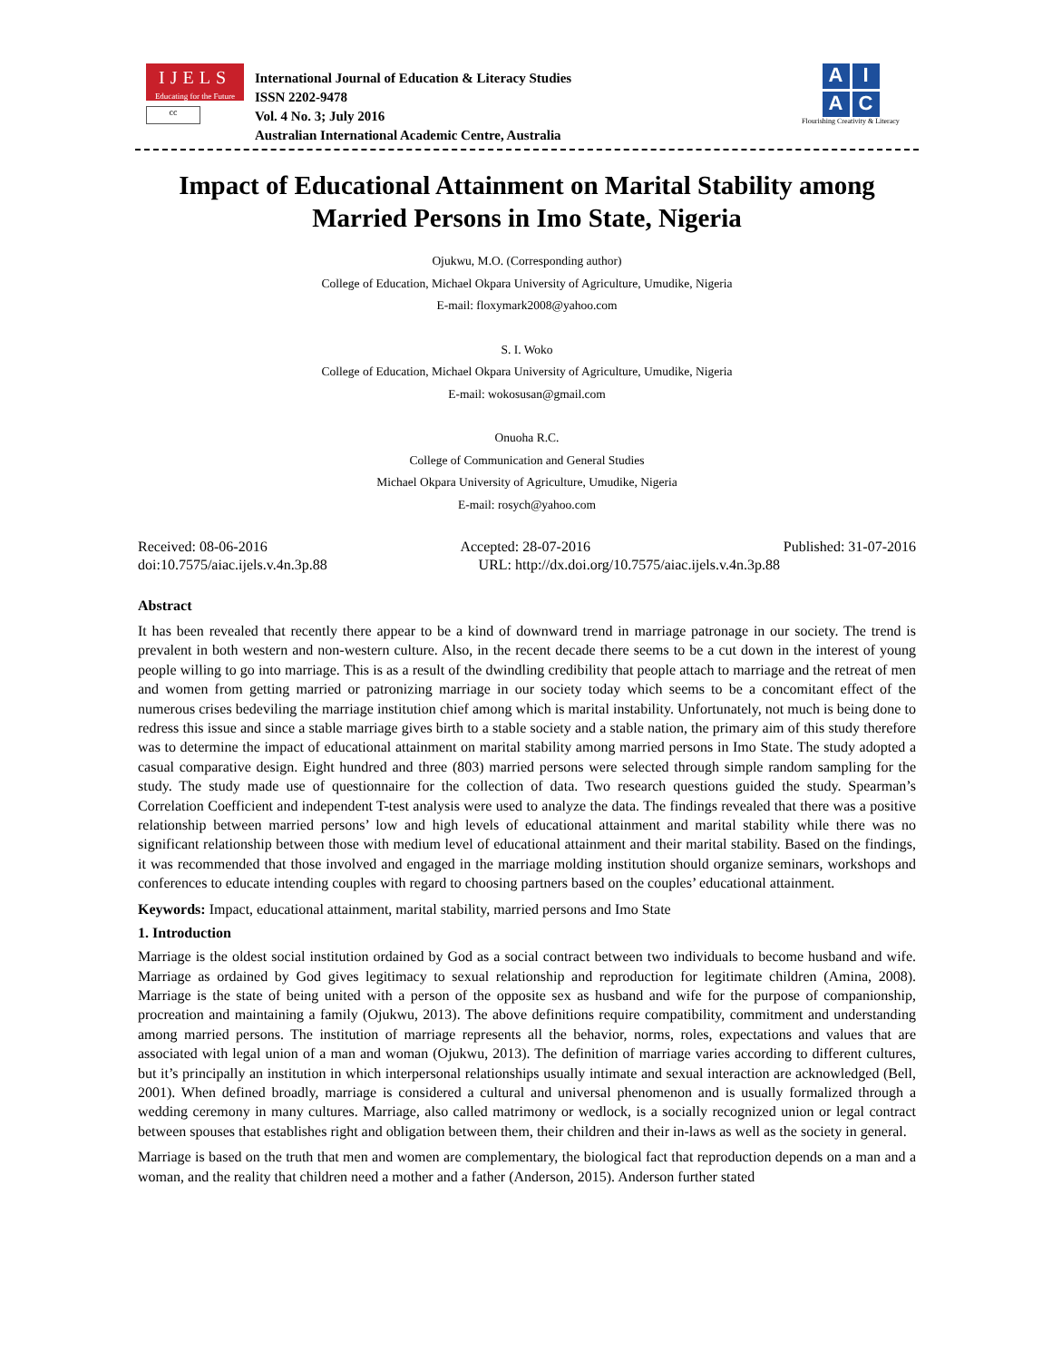IJELS
Educating for the Future
cc
International Journal of Education & Literacy Studies
ISSN 2202-9478
Vol. 4 No. 3; July 2016
Australian International Academic Centre, Australia
A
I
A
C
Flourishing Creativity & Literacy
Impact of Educational Attainment on Marital Stability among
Married Persons in Imo State, Nigeria
Ojukwu, M.O. (Corresponding author)
College of Education, Michael Okpara University of Agriculture, Umudike, Nigeria
E-mail: floxymark2008@yahoo.com
S. I. Woko
College of Education, Michael Okpara University of Agriculture, Umudike, Nigeria
E-mail: wokosusan@gmail.com
Onuoha R.C.
College of Communication and General Studies
Michael Okpara University of Agriculture, Umudike, Nigeria
E-mail: rosych@yahoo.com
Received: 08-06-2016 Accepted: 28-07-2016 Published: 31-07-2016
doi:10.7575/aiac.ijels.v.4n.3p.88 URL: http://dx.doi.org/10.7575/aiac.ijels.v.4n.3p.88
Abstract
It has been revealed that recently there appear to be a kind of downward trend in marriage patronage in our society. The trend is prevalent in both western and non-western culture. Also, in the recent decade there seems to be a cut down in the interest of young people willing to go into marriage. This is as a result of the dwindling credibility that people attach to marriage and the retreat of men and women from getting married or patronizing marriage in our society today which seems to be a concomitant effect of the numerous crises bedeviling the marriage institution chief among which is marital instability. Unfortunately, not much is being done to redress this issue and since a stable marriage gives birth to a stable society and a stable nation, the primary aim of this study therefore was to determine the impact of educational attainment on marital stability among married persons in Imo State. The study adopted a casual comparative design. Eight hundred and three (803) married persons were selected through simple random sampling for the study. The study made use of questionnaire for the collection of data. Two research questions guided the study. Spearman’s Correlation Coefficient and independent T-test analysis were used to analyze the data. The findings revealed that there was a positive relationship between married persons’ low and high levels of educational attainment and marital stability while there was no significant relationship between those with medium level of educational attainment and their marital stability. Based on the findings, it was recommended that those involved and engaged in the marriage molding institution should organize seminars, workshops and conferences to educate intending couples with regard to choosing partners based on the couples’ educational attainment.
Keywords: Impact, educational attainment, marital stability, married persons and Imo State
1. Introduction
Marriage is the oldest social institution ordained by God as a social contract between two individuals to become husband and wife. Marriage as ordained by God gives legitimacy to sexual relationship and reproduction for legitimate children (Amina, 2008). Marriage is the state of being united with a person of the opposite sex as husband and wife for the purpose of companionship, procreation and maintaining a family (Ojukwu, 2013). The above definitions require compatibility, commitment and understanding among married persons. The institution of marriage represents all the behavior, norms, roles, expectations and values that are associated with legal union of a man and woman (Ojukwu, 2013). The definition of marriage varies according to different cultures, but it’s principally an institution in which interpersonal relationships usually intimate and sexual interaction are acknowledged (Bell, 2001). When defined broadly, marriage is considered a cultural and universal phenomenon and is usually formalized through a wedding ceremony in many cultures. Marriage, also called matrimony or wedlock, is a socially recognized union or legal contract between spouses that establishes right and obligation between them, their children and their in-laws as well as the society in general.
Marriage is based on the truth that men and women are complementary, the biological fact that reproduction depends on a man and a woman, and the reality that children need a mother and a father (Anderson, 2015). Anderson further stated